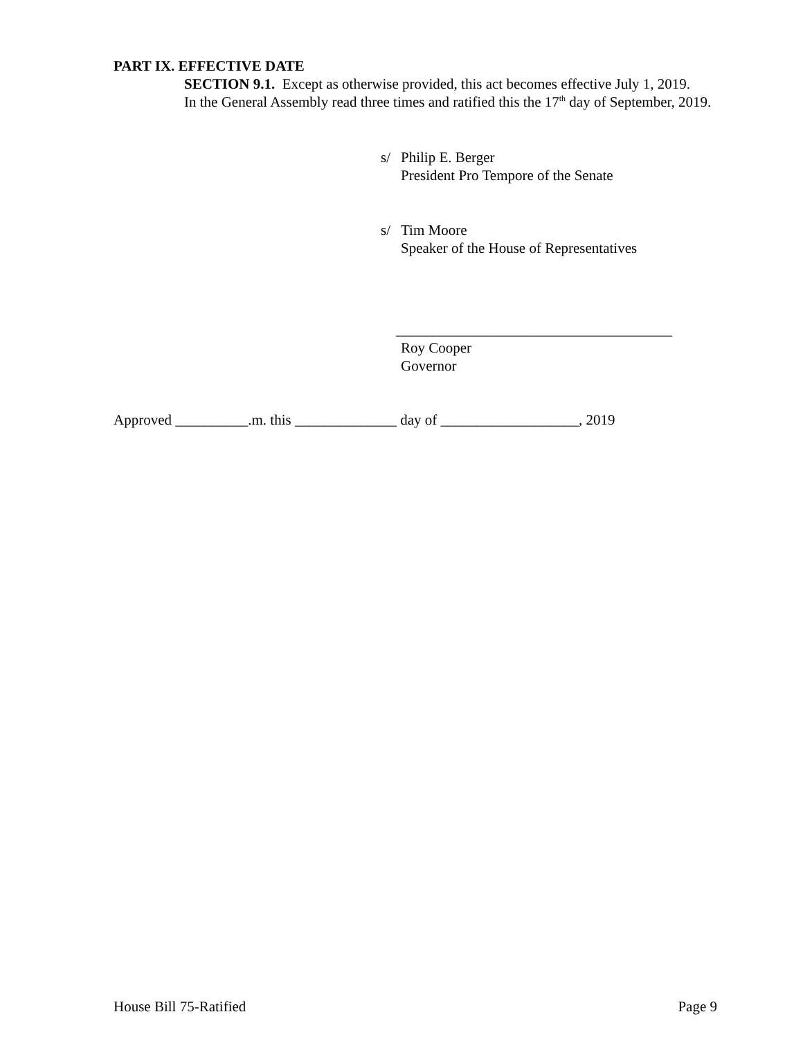PART IX. EFFECTIVE DATE
SECTION 9.1. Except as otherwise provided, this act becomes effective July 1, 2019.
In the General Assembly read three times and ratified this the 17<sup>th</sup> day of September, 2019.
s/ Philip E. Berger
President Pro Tempore of the Senate
s/ Tim Moore
Speaker of the House of Representatives
______________________________________
Roy Cooper
Governor
Approved __________.m. this ______________ day of ___________________, 2019
House Bill 75-Ratified Page 9